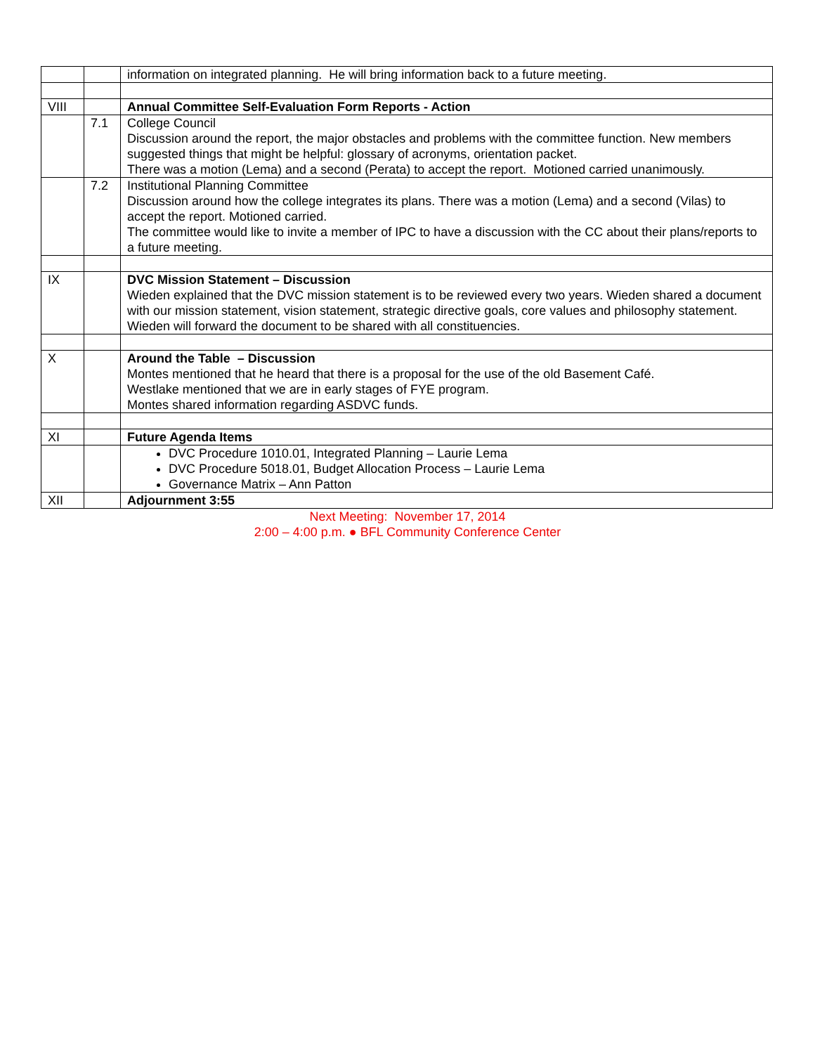| | | information on integrated planning. He will bring information back to a future meeting. |
| VIII | | Annual Committee Self-Evaluation Form Reports - Action |
| | 7.1 | College Council Discussion around the report, the major obstacles and problems with the committee function. New members suggested things that might be helpful: glossary of acronyms, orientation packet. There was a motion (Lema) and a second (Perata) to accept the report. Motioned carried unanimously. |
| | 7.2 | Institutional Planning Committee Discussion around how the college integrates its plans. There was a motion (Lema) and a second (Vilas) to accept the report. Motioned carried. The committee would like to invite a member of IPC to have a discussion with the CC about their plans/reports to a future meeting. |
| IX | | DVC Mission Statement – Discussion Wieden explained that the DVC mission statement is to be reviewed every two years. Wieden shared a document with our mission statement, vision statement, strategic directive goals, core values and philosophy statement. Wieden will forward the document to be shared with all constituencies. |
| X | | Around the Table – Discussion Montes mentioned that he heard that there is a proposal for the use of the old Basement Café. Westlake mentioned that we are in early stages of FYE program. Montes shared information regarding ASDVC funds. |
| XI | | Future Agenda Items |
| | | DVC Procedure 1010.01, Integrated Planning – Laurie Lema DVC Procedure 5018.01, Budget Allocation Process – Laurie Lema Governance Matrix – Ann Patton |
| XII | | Adjournment 3:55 |
Next Meeting: November 17, 2014
2:00 – 4:00 p.m. ● BFL Community Conference Center